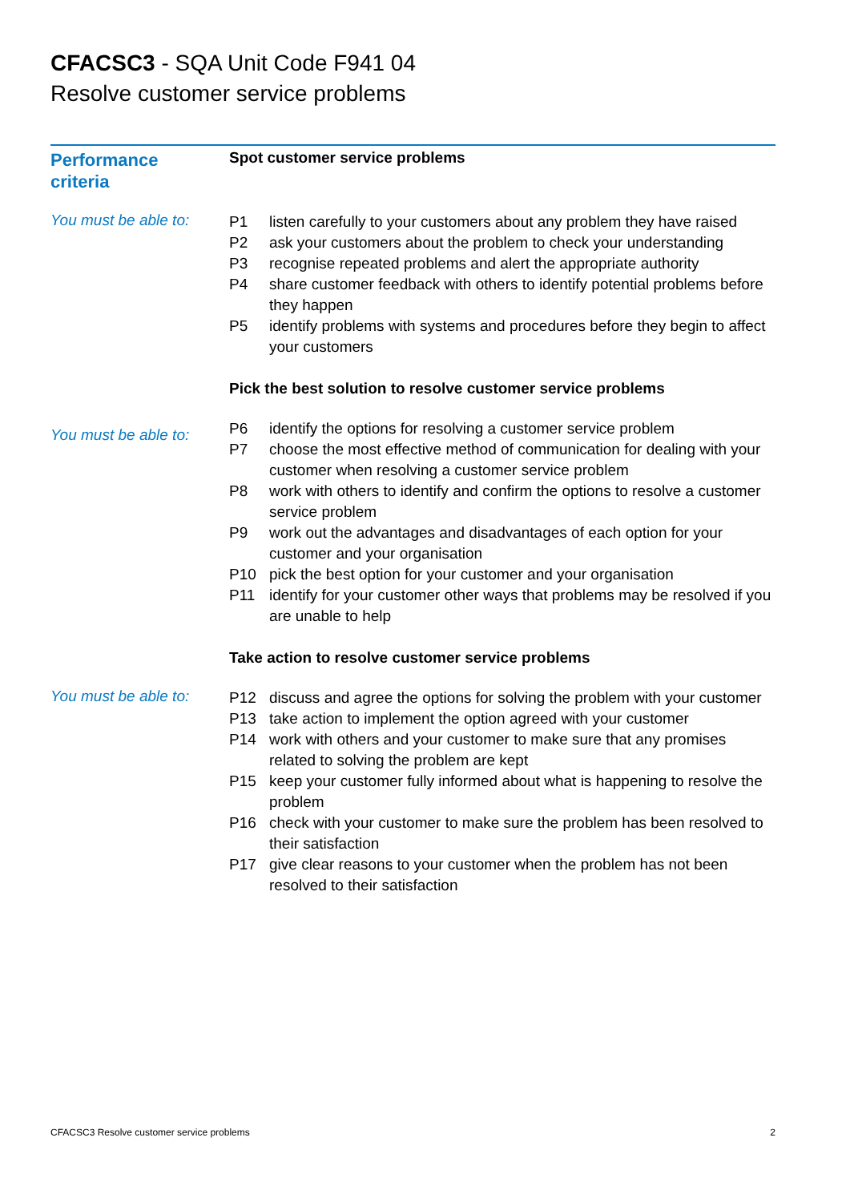CFACSC3 - SQA Unit Code F941 04
Resolve customer service problems
Performance
criteria
Spot customer service problems
You must be able to:
P1 listen carefully to your customers about any problem they have raised
P2 ask your customers about the problem to check your understanding
P3 recognise repeated problems and alert the appropriate authority
P4 share customer feedback with others to identify potential problems before they happen
P5 identify problems with systems and procedures before they begin to affect your customers
Pick the best solution to resolve customer service problems
You must be able to:
P6 identify the options for resolving a customer service problem
P7 choose the most effective method of communication for dealing with your customer when resolving a customer service problem
P8 work with others to identify and confirm the options to resolve a customer service problem
P9 work out the advantages and disadvantages of each option for your customer and your organisation
P10 pick the best option for your customer and your organisation
P11 identify for your customer other ways that problems may be resolved if you are unable to help
Take action to resolve customer service problems
You must be able to:
P12 discuss and agree the options for solving the problem with your customer
P13 take action to implement the option agreed with your customer
P14 work with others and your customer to make sure that any promises related to solving the problem are kept
P15 keep your customer fully informed about what is happening to resolve the problem
P16 check with your customer to make sure the problem has been resolved to their satisfaction
P17 give clear reasons to your customer when the problem has not been resolved to their satisfaction
CFACSC3 Resolve customer service problems 2